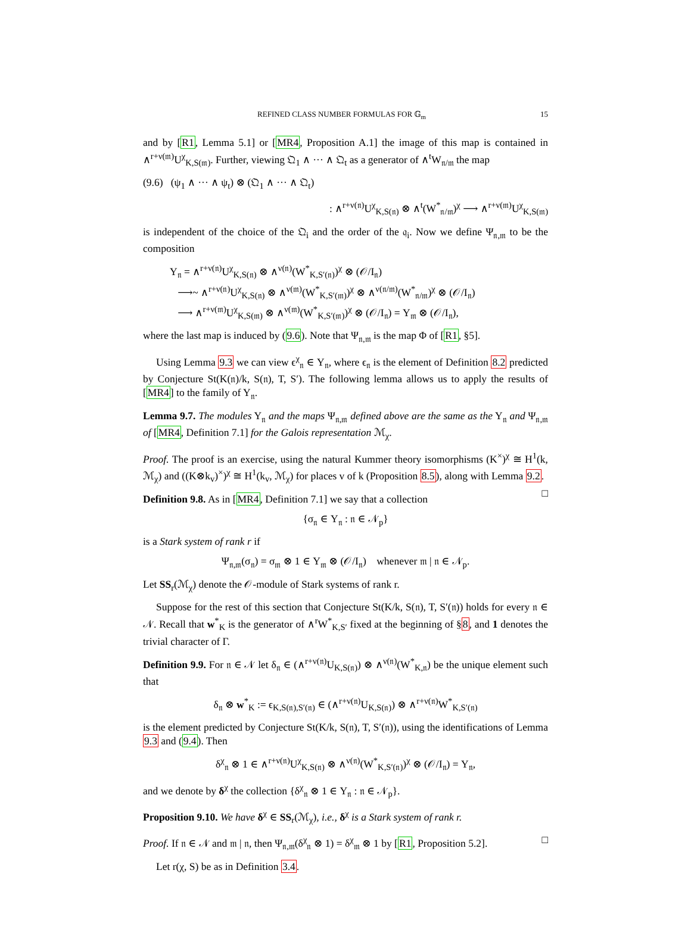REFINED CLASS NUMBER FORMULAS FOR 𝔾<sub>m</sub> 15
and by [R1, Lemma 5.1] or [MR4, Proposition A.1] the image of this map is contained in ∧<sup>r+ν(𝔪)</sup>U<sup>χ</sup><sub>K,S(𝔪)</sub>. Further, viewing 𝔔<sub>1</sub> ∧ ··· ∧ 𝔔<sub>t</sub> as a generator of ∧<sup>t</sup>W<sub>𝔫/𝔪</sub> the map
(9.6) (ψ<sub>1</sub> ∧ ··· ∧ ψ<sub>t</sub>) ⊗ (𝔔<sub>1</sub> ∧ ··· ∧ 𝔔<sub>t</sub>)
: ∧<sup>r+ν(𝔫)</sup>U<sup>χ</sup><sub>K,S(𝔫)</sub> ⊗ ∧<sup>t</sup>(W<sup>*</sup><sub>𝔫/𝔪</sub>)<sup>χ</sup> ⟶ ∧<sup>r+ν(𝔪)</sup>U<sup>χ</sup><sub>K,S(𝔪)</sub>
is independent of the choice of the 𝔔<sub>i</sub> and the order of the 𝔮<sub>i</sub>. Now we define Ψ<sub>𝔫,𝔪</sub> to be the composition
Y<sub>𝔫</sub> = ∧<sup>r+ν(𝔫)</sup>U<sup>χ</sup><sub>K,S(𝔫)</sub> ⊗ ∧<sup>ν(𝔫)</sup>(W<sup>*</sup><sub>K,S′(𝔫)</sub>)<sup>χ</sup> ⊗ (𝒪/I<sub>𝔫</sub>)
⟶~ ∧<sup>r+ν(𝔫)</sup>U<sup>χ</sup><sub>K,S(𝔫)</sub> ⊗ ∧<sup>ν(𝔪)</sup>(W<sup>*</sup><sub>K,S′(𝔪)</sub>)<sup>χ</sup> ⊗ ∧<sup>ν(𝔫/𝔪)</sup>(W<sup>*</sup><sub>𝔫/𝔪</sub>)<sup>χ</sup> ⊗ (𝒪/I<sub>𝔫</sub>)
⟶ ∧<sup>r+ν(𝔪)</sup>U<sup>χ</sup><sub>K,S(𝔪)</sub> ⊗ ∧<sup>ν(𝔪)</sup>(W<sup>*</sup><sub>K,S′(𝔪)</sub>)<sup>χ</sup> ⊗ (𝒪/I<sub>𝔫</sub>) = Y<sub>𝔪</sub> ⊗ (𝒪/I<sub>𝔫</sub>),
where the last map is induced by (9.6). Note that Ψ<sub>𝔫,𝔪</sub> is the map Φ of [R1, §5].
Using Lemma 9.3 we can view ϵ<sup>χ</sup><sub>𝔫</sub> ∈ Y<sub>𝔫</sub>, where ϵ<sub>𝔫</sub> is the element of Definition 8.2 predicted by Conjecture St(K(𝔫)/k, S(𝔫), T, S′). The following lemma allows us to apply the results of [MR4] to the family of Y<sub>𝔫</sub>.
Lemma 9.7. The modules Y<sub>𝔫</sub> and the maps Ψ<sub>𝔫,𝔪</sub> defined above are the same as the Y<sub>𝔫</sub> and Ψ<sub>𝔫,𝔪</sub> of [MR4, Definition 7.1] for the Galois representation ℳ<sub>χ</sub>.
Proof. The proof is an exercise, using the natural Kummer theory isomorphisms (K<sup>×</sup>)<sup>χ</sup> ≅ H<sup>1</sup>(k, ℳ<sub>χ</sub>) and ((K⊗k<sub>v</sub>)<sup>×</sup>)<sup>χ</sup> ≅ H<sup>1</sup>(k<sub>v</sub>, ℳ<sub>χ</sub>) for places v of k (Proposition 8.5), along with Lemma 9.2. □
Definition 9.8. As in [MR4, Definition 7.1] we say that a collection
{σ<sub>𝔫</sub> ∈ Y<sub>𝔫</sub> : 𝔫 ∈ 𝒩<sub>p</sub>}
is a Stark system of rank r if
Ψ<sub>𝔫,𝔪</sub>(σ<sub>𝔫</sub>) = σ<sub>𝔪</sub> ⊗ 1 ∈ Y<sub>𝔪</sub> ⊗ (𝒪/I<sub>𝔫</sub>) whenever 𝔪 | 𝔫 ∈ 𝒩<sub>p</sub>.
Let SS<sub>r</sub>(ℳ<sub>χ</sub>) denote the 𝒪-module of Stark systems of rank r.
Suppose for the rest of this section that Conjecture St(K/k, S(𝔫), T, S′(𝔫)) holds for every 𝔫 ∈ 𝒩. Recall that w<sup>*</sup><sub>K</sub> is the generator of ∧<sup>r</sup>W<sup>*</sup><sub>K,S′</sub> fixed at the beginning of §8, and 1 denotes the trivial character of Γ.
Definition 9.9. For 𝔫 ∈ 𝒩 let δ<sub>𝔫</sub> ∈ (∧<sup>r+ν(𝔫)</sup>U<sub>K,S(𝔫)</sub>) ⊗ ∧<sup>ν(𝔫)</sup>(W<sup>*</sup><sub>K,𝔫</sub>) be the unique element such that
δ<sub>𝔫</sub> ⊗ w<sup>*</sup><sub>K</sub> := ϵ<sub>K,S(𝔫),S′(𝔫)</sub> ∈ (∧<sup>r+ν(𝔫)</sup>U<sub>K,S(𝔫)</sub>) ⊗ ∧<sup>r+ν(𝔫)</sup>W<sup>*</sup><sub>K,S′(𝔫)</sub>
is the element predicted by Conjecture St(K/k, S(𝔫), T, S′(𝔫)), using the identifications of Lemma 9.3 and (9.4). Then
δ<sup>χ</sup><sub>𝔫</sub> ⊗ 1 ∈ ∧<sup>r+ν(𝔫)</sup>U<sup>χ</sup><sub>K,S(𝔫)</sub> ⊗ ∧<sup>ν(𝔫)</sup>(W<sup>*</sup><sub>K,S′(𝔫)</sub>)<sup>χ</sup> ⊗ (𝒪/I<sub>𝔫</sub>) = Y<sub>𝔫</sub>,
and we denote by δ<sup>χ</sup> the collection {δ<sup>χ</sup><sub>𝔫</sub> ⊗ 1 ∈ Y<sub>𝔫</sub> : 𝔫 ∈ 𝒩<sub>p</sub>}.
Proposition 9.10. We have δ<sup>χ</sup> ∈ SS<sub>r</sub>(ℳ<sub>χ</sub>), i.e., δ<sup>χ</sup> is a Stark system of rank r.
Proof. If 𝔫 ∈ 𝒩 and 𝔪 | 𝔫, then Ψ<sub>𝔫,𝔪</sub>(δ<sup>χ</sup><sub>𝔫</sub> ⊗ 1) = δ<sup>χ</sup><sub>𝔪</sub> ⊗ 1 by [R1, Proposition 5.2]. □
Let r(χ, S) be as in Definition 3.4.